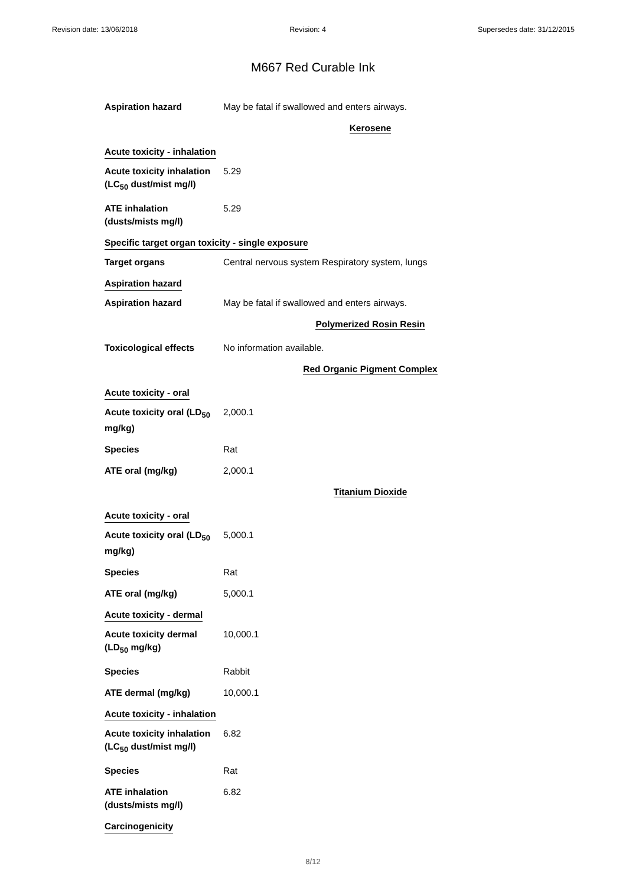Revision date: 13/06/2018 Revision: 4 Supersedes date: 31/12/2015
M667 Red Curable Ink
Aspiration hazard May be fatal if swallowed and enters airways.
Kerosene
Acute toxicity - inhalation
Acute toxicity inhalation (LC<sub>50</sub> dust/mist mg/l)
5.29
ATE inhalation (dusts/mists mg/l)
5.29
Specific target organ toxicity - single exposure
Target organs Central nervous system Respiratory system, lungs
Aspiration hazard
Aspiration hazard May be fatal if swallowed and enters airways.
Polymerized Rosin Resin
Toxicological effects No information available.
Red Organic Pigment Complex
Acute toxicity - oral
Acute toxicity oral (LD<sub>50</sub> mg/kg)
2,000.1
Species Rat
ATE oral (mg/kg) 2,000.1
Titanium Dioxide
Acute toxicity - oral
Acute toxicity oral (LD<sub>50</sub> mg/kg)
5,000.1
Species Rat
ATE oral (mg/kg) 5,000.1
Acute toxicity - dermal
Acute toxicity dermal (LD<sub>50</sub> mg/kg)
10,000.1
Species Rabbit
ATE dermal (mg/kg) 10,000.1
Acute toxicity - inhalation
Acute toxicity inhalation (LC<sub>50</sub> dust/mist mg/l)
6.82
Species Rat
ATE inhalation (dusts/mists mg/l)
6.82
Carcinogenicity
8/12